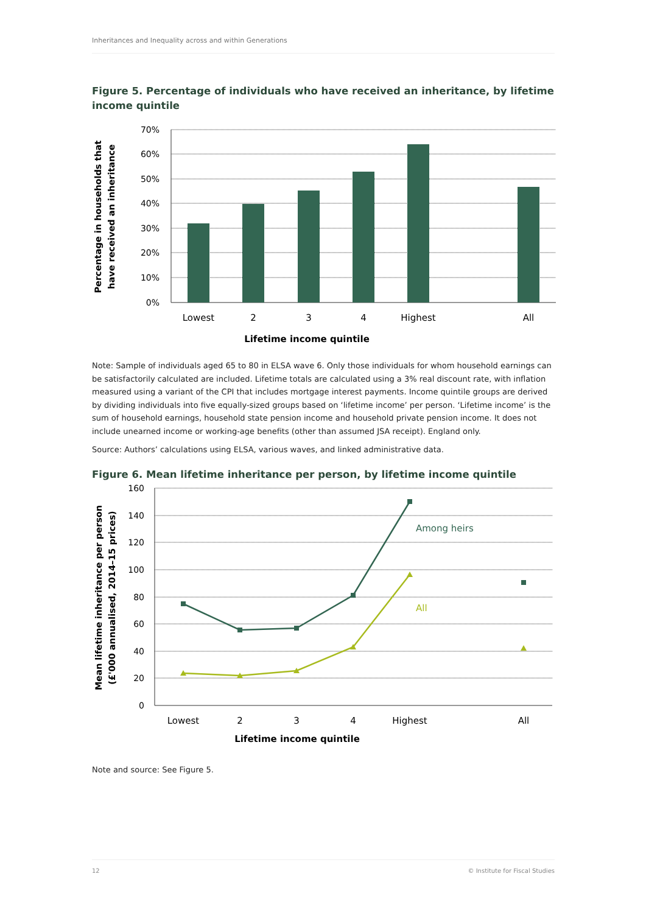Inheritances and Inequality across and within Generations
Figure 5. Percentage of individuals who have received an inheritance, by lifetime income quintile
70%
60%
50%
40%
30%
20%
10%
0%
Lowest
2
3
4
Highest
All
Lifetime income quintile
Percentage in households that
have received an inheritance
Note: Sample of individuals aged 65 to 80 in ELSA wave 6. Only those individuals for whom household earnings can be satisfactorily calculated are included. Lifetime totals are calculated using a 3% real discount rate, with inflation measured using a variant of the CPI that includes mortgage interest payments. Income quintile groups are derived by dividing individuals into five equally-sized groups based on ‘lifetime income’ per person. ‘Lifetime income’ is the sum of household earnings, household state pension income and household private pension income. It does not include unearned income or working-age benefits (other than assumed JSA receipt). England only.
Source: Authors’ calculations using ELSA, various waves, and linked administrative data.
Figure 6. Mean lifetime inheritance per person, by lifetime income quintile
Among heirs
All
160
140
120
100
80
60
40
20
0
Lowest
2
3
4
Highest
All
Lifetime income quintile
Mean lifetime inheritance per person
(£'000 annualised, 2014–15 prices)
Note and source: See Figure 5.
12 © Institute for Fiscal Studies